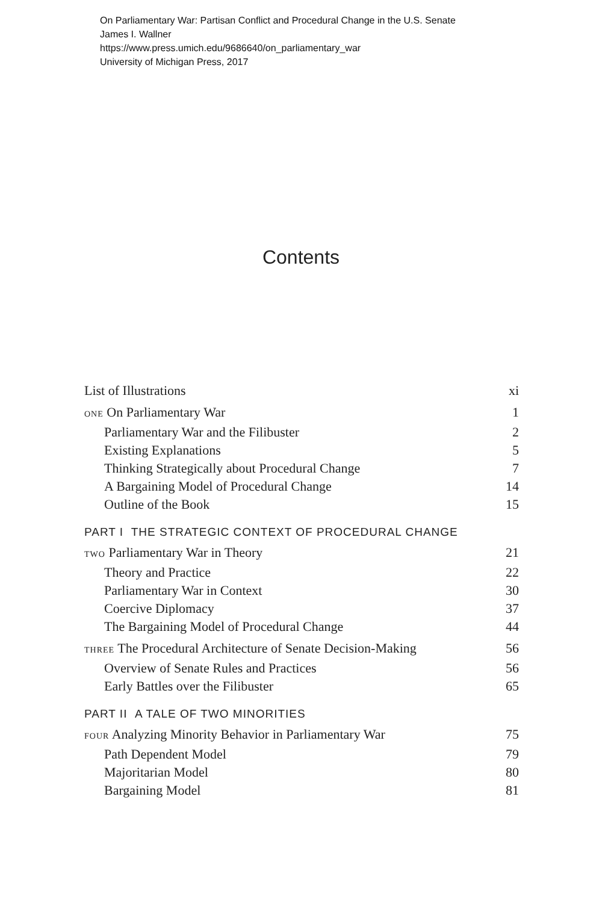On Parliamentary War: Partisan Conflict and Procedural Change in the U.S. Senate
James I. Wallner
https://www.press.umich.edu/9686640/on_parliamentary_war
University of Michigan Press, 2017
Contents
List of Illustrations xi
ONE On Parliamentary War 1
Parliamentary War and the Filibuster 2
Existing Explanations 5
Thinking Strategically about Procedural Change 7
A Bargaining Model of Procedural Change 14
Outline of the Book 15
PART I THE STRATEGIC CONTEXT OF PROCEDURAL CHANGE
TWO Parliamentary War in Theory 21
Theory and Practice 22
Parliamentary War in Context 30
Coercive Diplomacy 37
The Bargaining Model of Procedural Change 44
THREE The Procedural Architecture of Senate Decision-Making 56
Overview of Senate Rules and Practices 56
Early Battles over the Filibuster 65
PART II A TALE OF TWO MINORITIES
FOUR Analyzing Minority Behavior in Parliamentary War 75
Path Dependent Model 79
Majoritarian Model 80
Bargaining Model 81